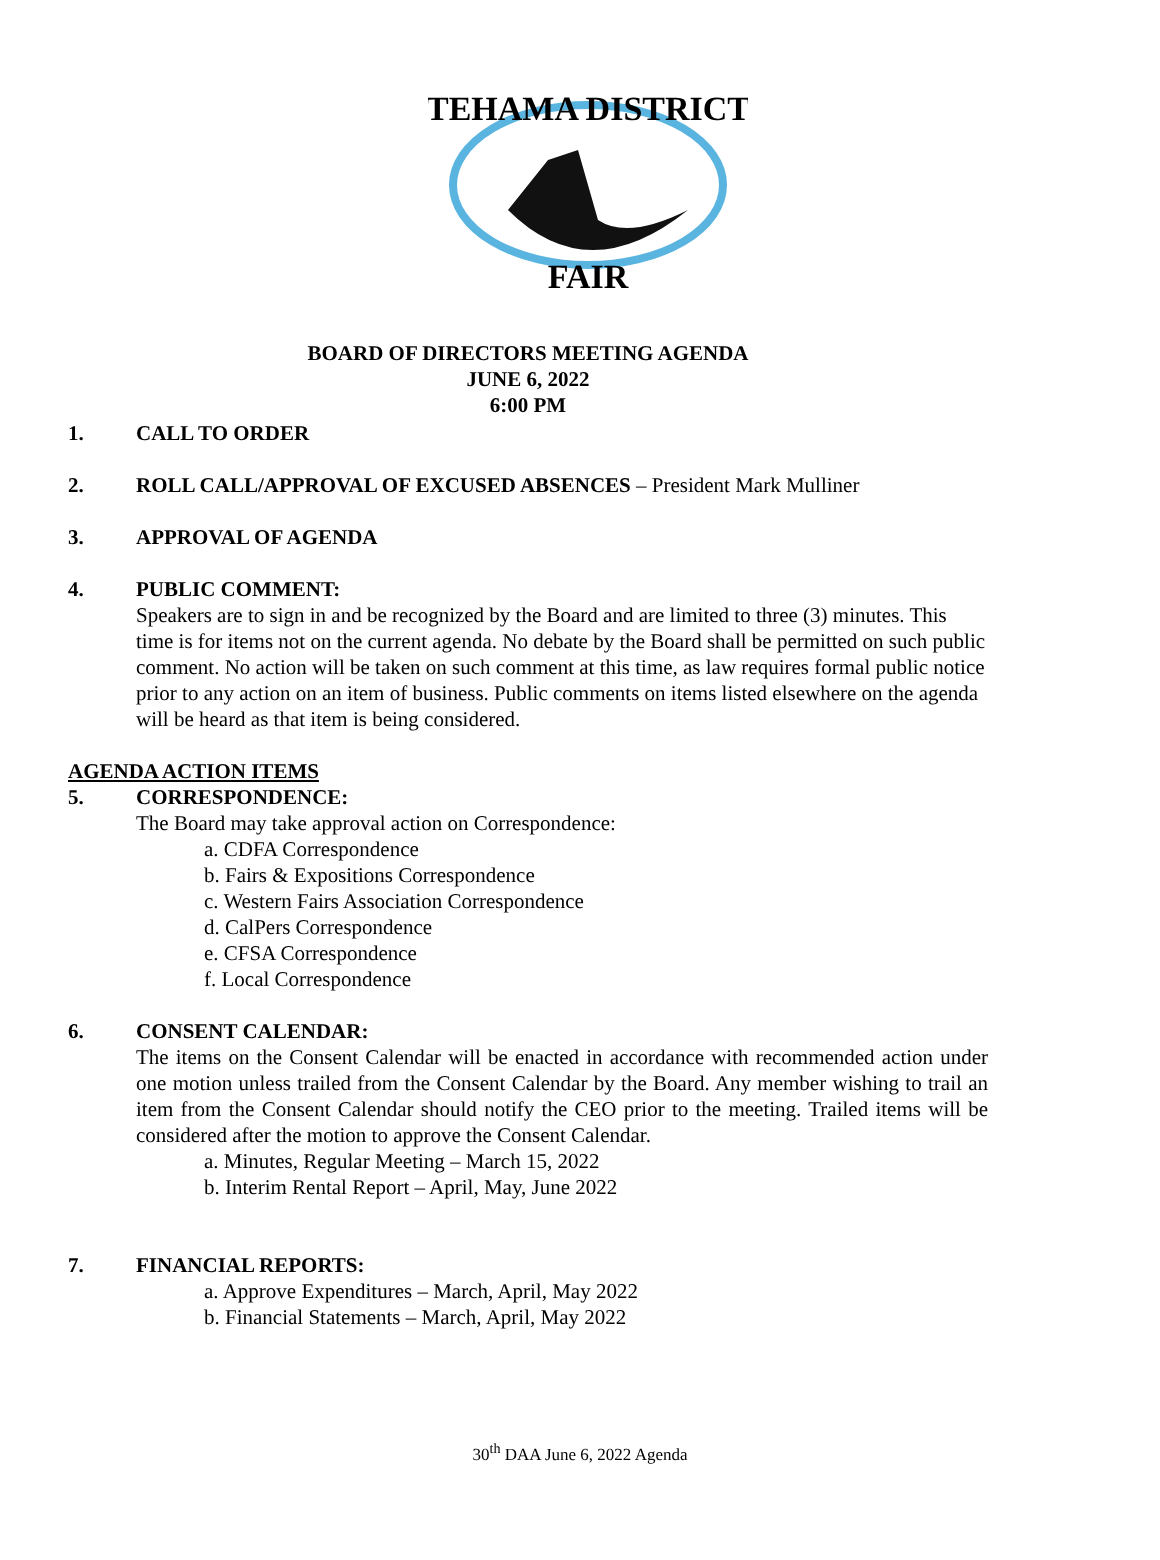TEHAMA DISTRICT
FAIR
BOARD OF DIRECTORS MEETING AGENDA
JUNE 6, 2022
6:00 PM
1. CALL TO ORDER
2. ROLL CALL/APPROVAL OF EXCUSED ABSENCES – President Mark Mulliner
3. APPROVAL OF AGENDA
4. PUBLIC COMMENT:
Speakers are to sign in and be recognized by the Board and are limited to three (3) minutes. This time is for items not on the current agenda. No debate by the Board shall be permitted on such public comment. No action will be taken on such comment at this time, as law requires formal public notice prior to any action on an item of business. Public comments on items listed elsewhere on the agenda will be heard as that item is being considered.
AGENDA ACTION ITEMS
5. CORRESPONDENCE:
The Board may take approval action on Correspondence:
a. CDFA Correspondence
b. Fairs & Expositions Correspondence
c. Western Fairs Association Correspondence
d. CalPers Correspondence
e. CFSA Correspondence
f. Local Correspondence
6. CONSENT CALENDAR:
The items on the Consent Calendar will be enacted in accordance with recommended action under one motion unless trailed from the Consent Calendar by the Board. Any member wishing to trail an item from the Consent Calendar should notify the CEO prior to the meeting. Trailed items will be considered after the motion to approve the Consent Calendar.
a. Minutes, Regular Meeting – March 15, 2022
b. Interim Rental Report – April, May, June 2022
7. FINANCIAL REPORTS:
a. Approve Expenditures – March, April, May 2022
b. Financial Statements – March, April, May 2022
30<sup>th</sup> DAA June 6, 2022 Agenda